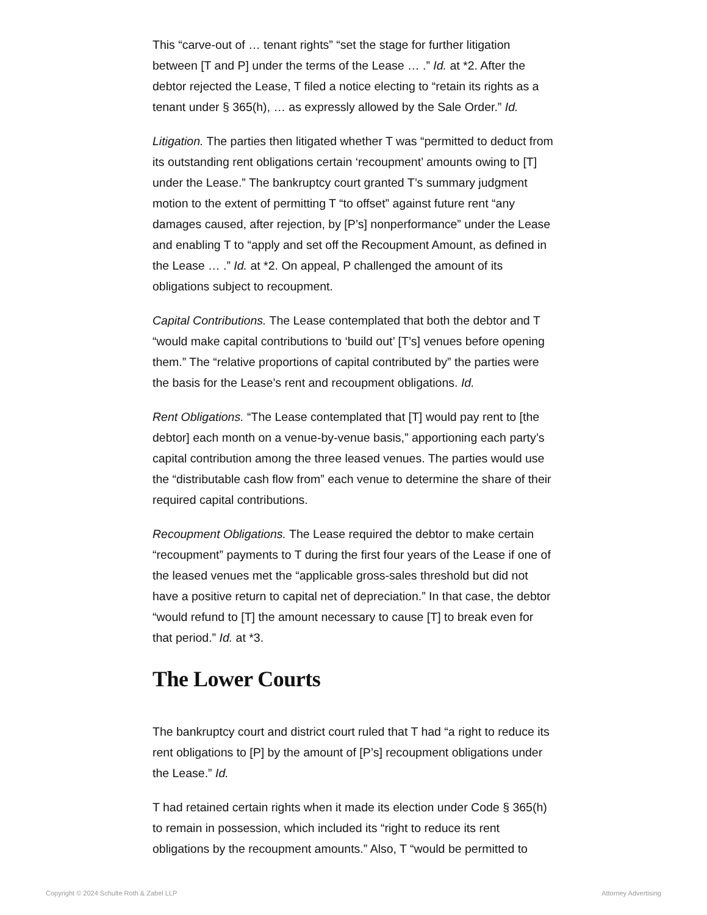This “carve-out of … tenant rights” “set the stage for further litigation between [T and P] under the terms of the Lease … .” Id. at *2. After the debtor rejected the Lease, T filed a notice electing to “retain its rights as a tenant under § 365(h), … as expressly allowed by the Sale Order.” Id.
Litigation. The parties then litigated whether T was “permitted to deduct from its outstanding rent obligations certain ‘recoupment’ amounts owing to [T] under the Lease.” The bankruptcy court granted T’s summary judgment motion to the extent of permitting T “to offset” against future rent “any damages caused, after rejection, by [P’s] nonperformance” under the Lease and enabling T to “apply and set off the Recoupment Amount, as defined in the Lease … .” Id. at *2. On appeal, P challenged the amount of its obligations subject to recoupment.
Capital Contributions. The Lease contemplated that both the debtor and T “would make capital contributions to ‘build out’ [T’s] venues before opening them.” The “relative proportions of capital contributed by” the parties were the basis for the Lease’s rent and recoupment obligations. Id.
Rent Obligations. “The Lease contemplated that [T] would pay rent to [the debtor] each month on a venue-by-venue basis,” apportioning each party’s capital contribution among the three leased venues. The parties would use the “distributable cash flow from” each venue to determine the share of their required capital contributions.
Recoupment Obligations. The Lease required the debtor to make certain “recoupment” payments to T during the first four years of the Lease if one of the leased venues met the “applicable gross-sales threshold but did not have a positive return to capital net of depreciation.” In that case, the debtor “would refund to [T] the amount necessary to cause [T] to break even for that period.” Id. at *3.
The Lower Courts
The bankruptcy court and district court ruled that T had “a right to reduce its rent obligations to [P] by the amount of [P’s] recoupment obligations under the Lease.” Id.
T had retained certain rights when it made its election under Code § 365(h) to remain in possession, which included its “right to reduce its rent obligations by the recoupment amounts.” Also, T “would be permitted to
Copyright © 2024 Schulte Roth & Zabel LLP Attorney Advertising